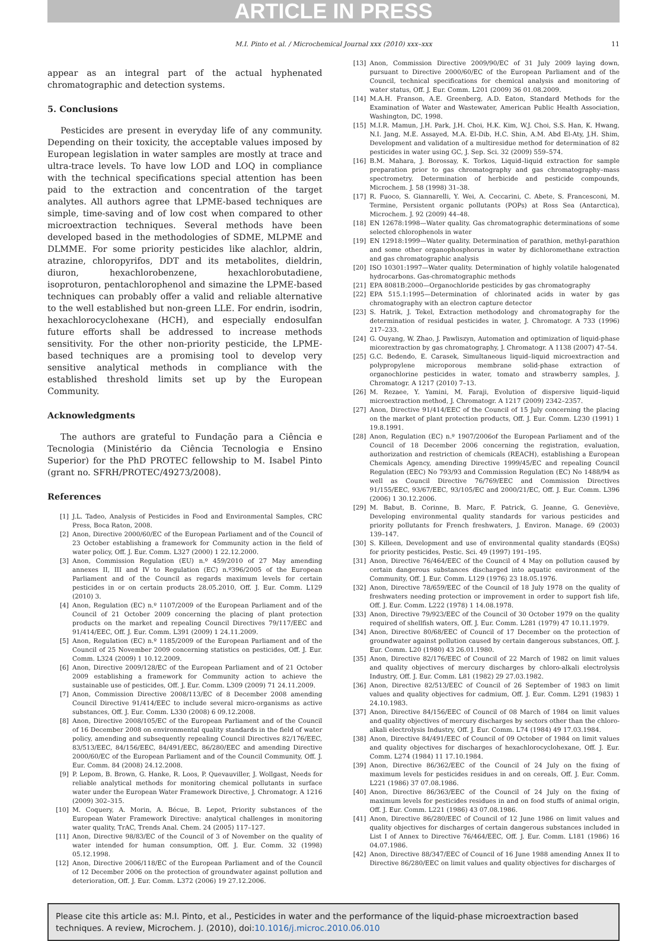ARTICLE IN PRESS
M.I. Pinto et al. / Microchemical Journal xxx (2010) xxx–xxx 11
appear as an integral part of the actual hyphenated chromatographic and detection systems.
5. Conclusions
Pesticides are present in everyday life of any community. Depending on their toxicity, the acceptable values imposed by European legislation in water samples are mostly at trace and ultra-trace levels. To have low LOD and LOQ in compliance with the technical specifications special attention has been paid to the extraction and concentration of the target analytes. All authors agree that LPME-based techniques are simple, time-saving and of low cost when compared to other microextraction techniques. Several methods have been developed based in the methodologies of SDME, MLPME and DLMME. For some priority pesticides like alachlor, aldrin, atrazine, chloropyrifos, DDT and its metabolites, dieldrin, diuron, hexachlorobenzene, hexachlorobutadiene, isoproturon, pentachlorophenol and simazine the LPME-based techniques can probably offer a valid and reliable alternative to the well established but non-green LLE. For endrin, isodrin, hexachlorocyclohexane (HCH), and especially endosulfan future efforts shall be addressed to increase methods sensitivity. For the other non-priority pesticide, the LPME-based techniques are a promising tool to develop very sensitive analytical methods in compliance with the established threshold limits set up by the European Community.
Acknowledgments
The authors are grateful to Fundação para a Ciência e Tecnologia (Ministério da Ciência Tecnologia e Ensino Superior) for the PhD PROTEC fellowship to M. Isabel Pinto (grant no. SFRH/PROTEC/49273/2008).
References
[1] J.L. Tadeo, Analysis of Pesticides in Food and Environmental Samples, CRC Press, Boca Raton, 2008.
[2] Anon, Directive 2000/60/EC of the European Parliament and of the Council of 23 October establishing a framework for Community action in the field of water policy, Off. J. Eur. Comm. L327 (2000) 1 22.12.2000.
[3] Anon, Commission Regulation (EU) n.º 459/2010 of 27 May amending annexes II, III and IV to Regulation (EC) n.º396/2005 of the European Parliament and of the Council as regards maximum levels for certain pesticides in or on certain products 28.05.2010, Off. J. Eur. Comm. L129 (2010) 3.
[4] Anon, Regulation (EC) n.º 1107/2009 of the European Parliament and of the Council of 21 October 2009 concerning the placing of plant protection products on the market and repealing Council Directives 79/117/EEC and 91/414/EEC, Off. J. Eur. Comm. L391 (2009) 1 24.11.2009.
[5] Anon, Regulation (EC) n.º 1185/2009 of the European Parliament and of the Council of 25 November 2009 concerning statistics on pesticides, Off. J. Eur. Comm. L324 (2009) 1 10.12.2009.
[6] Anon, Directive 2009/128/EC of the European Parliament and of 21 October 2009 establishing a framework for Community action to achieve the sustainable use of pesticides, Off. J. Eur. Comm. L309 (2009) 71 24.11.2009.
[7] Anon, Commission Directive 2008/113/EC of 8 December 2008 amending Council Directive 91/414/EEC to include several micro-organisms as active substances, Off. J. Eur. Comm. L330 (2008) 6 09.12.2008.
[8] Anon, Directive 2008/105/EC of the European Parliament and of the Council of 16 December 2008 on environmental quality standards in the field of water policy, amending and subsequently repealing Council Directives 82/176/EEC, 83/513/EEC, 84/156/EEC, 84/491/EEC, 86/280/EEC and amending Directive 2000/60/EC of the European Parliament and of the Council Community, Off. J. Eur. Comm. 84 (2008) 24.12.2008.
[9] P. Lepom, B. Brown, G. Hanke, R. Loos, P. Quevauviller, J. Wollgast, Needs for reliable analytical methods for monitoring chemical pollutants in surface water under the European Water Framework Directive, J. Chromatogr. A 1216 (2009) 302–315.
[10] M. Coquery, A. Morin, A. Bécue, B. Lepot, Priority substances of the European Water Framework Directive: analytical challenges in monitoring water quality, TrAC, Trends Anal. Chem. 24 (2005) 117–127.
[11] Anon, Directive 98/83/EC of the Council of 3 of November on the quality of water intended for human consumption, Off. J. Eur. Comm. 32 (1998) 05.12.1998.
[12] Anon, Directive 2006/118/EC of the European Parliament and of the Council of 12 December 2006 on the protection of groundwater against pollution and deterioration, Off. J. Eur. Comm. L372 (2006) 19 27.12.2006.
[13] Anon, Commission Directive 2009/90/EC of 31 July 2009 laying down, pursuant to Directive 2000/60/EC of the European Parliament and of the Council, technical specifications for chemical analysis and monitoring of water status, Off. J. Eur. Comm. L201 (2009) 36 01.08.2009.
[14] M.A.H. Franson, A.E. Greenberg, A.D. Eaton, Standard Methods for the Examination of Water and Wastewater, American Public Health Association, Washington, DC, 1998.
[15] M.I.R. Mamun, J.H. Park, J.H. Choi, H.K. Kim, W.J. Choi, S.S. Han, K. Hwang, N.I. Jang, M.E. Assayed, M.A. El-Dib, H.C. Shin, A.M. Abd El-Aty, J.H. Shim, Development and validation of a multiresidue method for determination of 82 pesticides in water using GC, J. Sep. Sci. 32 (2009) 559–574.
[16] B.M. Mahara, J. Borossay, K. Torkos, Liquid–liquid extraction for sample preparation prior to gas chromatography and gas chromatography–mass spectrometry. Determination of herbicide and pesticide compounds, Microchem. J. 58 (1998) 31–38.
[17] R. Fuoco, S. Giannarelli, Y. Wei, A. Ceccarini, C. Abete, S. Francesconi, M. Termine, Persistent organic pollutants (POPs) at Ross Sea (Antarctica), Microchem. J. 92 (2009) 44–48.
[18] EN 12678:1998—Water quality. Gas chromatographic determinations of some selected chlorophenols in water
[19] EN 12918:1999—Water quality. Determination of parathion, methyl-parathion and some other organophosphorus in water by dichloromethane extraction and gas chromatographic analysis
[20] ISO 10301:1997—Water quality. Determination of highly volatile halogenated hydrocarbons. Gas-chromatographic methods
[21] EPA 8081B:2000—Organochloride pesticides by gas chromatography
[22] EPA 515.1:1995—Determination of chlorinated acids in water by gas chromatography with an electron capture detector
[23] S. Hatrik, J. Tekel, Extraction methodology and chromatography for the determination of residual pesticides in water, J. Chromatogr. A 733 (1996) 217–233.
[24] G. Ouyang, W. Zhao, J. Pawliszyn, Automation and optimization of liquid-phase micorextraction by gas chromatography, J. Chromatogr. A 1138 (2007) 47–54.
[25] G.C. Bedendo, E. Carasek, Simultaneous liquid–liquid microextraction and polypropylene microporous membrane solid-phase extraction of organochlorine pesticides in water, tomato and strawberry samples, J. Chromatogr. A 1217 (2010) 7–13.
[26] M. Rezaee, Y. Yamini, M. Faraji, Evolution of dispersive liquid–liquid microextraction method, J. Chromatogr. A 1217 (2009) 2342–2357.
[27] Anon, Directive 91/414/EEC of the Council of 15 July concerning the placing on the market of plant protection products, Off. J. Eur. Comm. L230 (1991) 1 19.8.1991.
[28] Anon, Regulation (EC) n.º 1907/2006of the European Parliament and of the Council of 18 December 2006 concerning the registration, evaluation, authorization and restriction of chemicals (REACH), establishing a European Chemicals Agency, amending Directive 1999/45/EC and repealing Council Regulation (EEC) No 793/93 and Commission Regulation (EC) No 1488/94 as well as Council Directive 76/769/EEC and Commission Directives 91/155/EEC, 93/67/EEC, 93/105/EC and 2000/21/EC, Off. J. Eur. Comm. L396 (2006) 1 30.12.2006.
[29] M. Babut, B. Corinne, B. Marc, F. Patrick, G. Jeanne, G. Geneviève, Developing environmental quality standards for various pesticides and priority pollutants for French freshwaters, J. Environ. Manage. 69 (2003) 139–147.
[30] S. Killeen, Development and use of environmental quality standards (EQSs) for priority pesticides, Pestic. Sci. 49 (1997) 191–195.
[31] Anon, Directive 76/464/EEC of the Council of 4 May on pollution caused by certain dangerous substances discharged into aquatic environment of the Community, Off. J. Eur. Comm. L129 (1976) 23 18.05.1976.
[32] Anon, Directive 78/659/EEC of the Council of 18 July 1978 on the quality of freshwaters needing protection or improvement in order to support fish life, Off. J. Eur. Comm. L222 (1978) 1 14.08.1978.
[33] Anon, Directive 79/923/EEC of the Council of 30 October 1979 on the quality required of shellfish waters, Off. J. Eur. Comm. L281 (1979) 47 10.11.1979.
[34] Anon, Directive 80/68/EEC of Council of 17 December on the protection of groundwater against pollution caused by certain dangerous substances, Off. J. Eur. Comm. L20 (1980) 43 26.01.1980.
[35] Anon, Directive 82/176/EEC of Council of 22 March of 1982 on limit values and quality objectives of mercury discharges by chloro-alkali electrolysis Industry, Off. J. Eur. Comm. L81 (1982) 29 27.03.1982.
[36] Anon, Directive 82/513/EEC of Council of 26 September of 1983 on limit values and quality objectives for cadmium, Off. J. Eur. Comm. L291 (1983) 1 24.10.1983.
[37] Anon, Directive 84/156/EEC of Council of 08 March of 1984 on limit values and quality objectives of mercury discharges by sectors other than the chloro-alkali electrolysis Industry, Off. J. Eur. Comm. L74 (1984) 49 17.03.1984.
[38] Anon, Directive 84/491/EEC of Council of 09 October of 1984 on limit values and quality objectives for discharges of hexachlorocyclohexane, Off. J. Eur. Comm. L274 (1984) 11 17.10.1984.
[39] Anon, Directive 86/362/EEC of the Council of 24 July on the fixing of maximum levels for pesticides residues in and on cereals, Off. J. Eur. Comm. L221 (1986) 37 07.08.1986.
[40] Anon, Directive 86/363/EEC of the Council of 24 July on the fixing of maximum levels for pesticides residues in and on food stuffs of animal origin, Off. J. Eur. Comm. L221 (1986) 43 07.08.1986.
[41] Anon, Directive 86/280/EEC of Council of 12 June 1986 on limit values and quality objectives for discharges of certain dangerous substances included in List I of Annex to Directive 76/464/EEC, Off. J. Eur. Comm. L181 (1986) 16 04.07.1986.
[42] Anon, Directive 88/347/EEC of Council of 16 June 1988 amending Annex II to Directive 86/280/EEC on limit values and quality objectives for discharges of
Please cite this article as: M.I. Pinto, et al., Pesticides in water and the performance of the liquid-phase microextraction based techniques. A review, Microchem. J. (2010), doi:10.1016/j.microc.2010.06.010